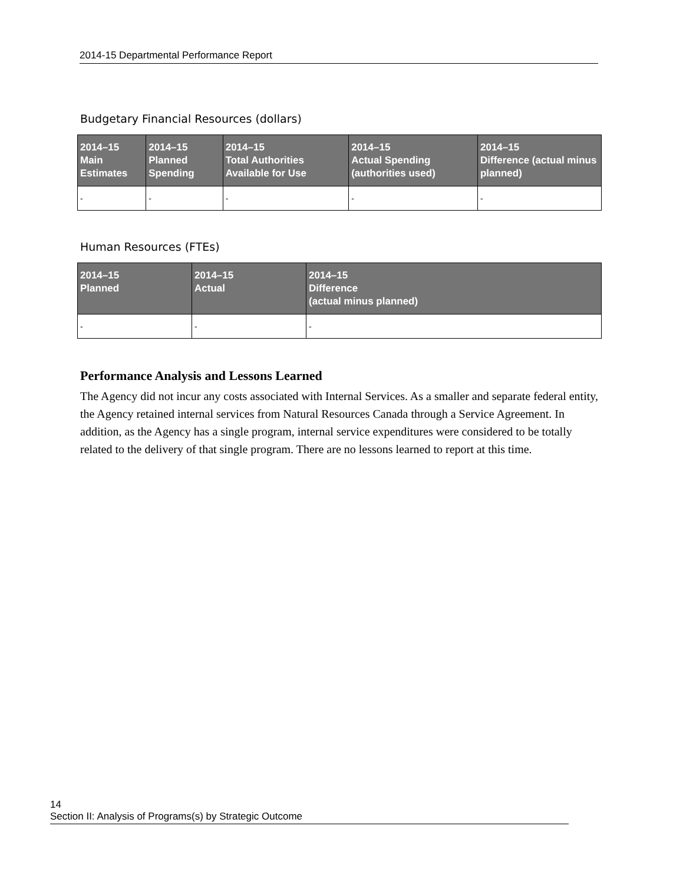2014-15 Departmental Performance Report
Budgetary Financial Resources (dollars)
| 2014–15 Main Estimates | 2014–15 Planned Spending | 2014–15 Total Authorities Available for Use | 2014–15 Actual Spending (authorities used) | 2014–15 Difference (actual minus planned) |
| --- | --- | --- | --- | --- |
| - | - | - | - | - |
Human Resources (FTEs)
| 2014–15 Planned | 2014–15 Actual | 2014–15 Difference (actual minus planned) |
| --- | --- | --- |
| - | - | - |
Performance Analysis and Lessons Learned
The Agency did not incur any costs associated with Internal Services. As a smaller and separate federal entity, the Agency retained internal services from Natural Resources Canada through a Service Agreement. In addition, as the Agency has a single program, internal service expenditures were considered to be totally related to the delivery of that single program. There are no lessons learned to report at this time.
14 Section II: Analysis of Programs(s) by Strategic Outcome